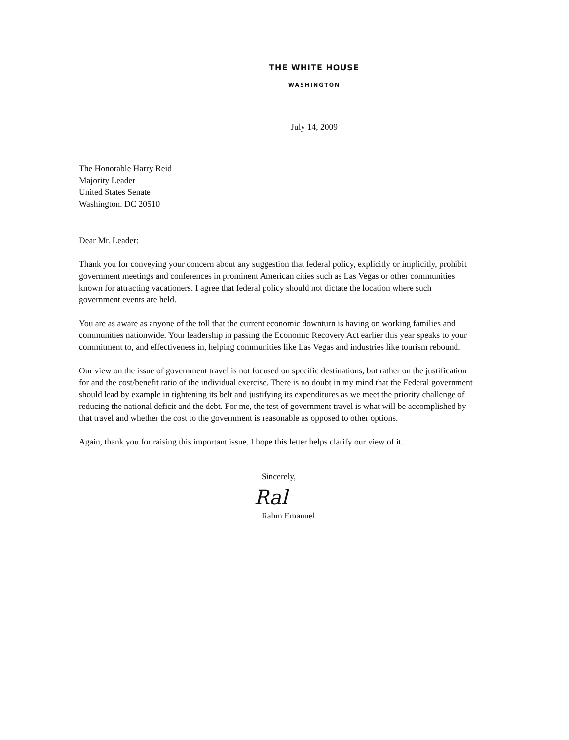THE WHITE HOUSE
WASHINGTON
July 14, 2009
The Honorable Harry Reid
Majority Leader
United States Senate
Washington. DC 20510
Dear Mr. Leader:
Thank you for conveying your concern about any suggestion that federal policy, explicitly or implicitly, prohibit government meetings and conferences in prominent American cities such as Las Vegas or other communities known for attracting vacationers. I agree that federal policy should not dictate the location where such government events are held.
You are as aware as anyone of the toll that the current economic downturn is having on working families and communities nationwide. Your leadership in passing the Economic Recovery Act earlier this year speaks to your commitment to, and effectiveness in, helping communities like Las Vegas and industries like tourism rebound.
Our view on the issue of government travel is not focused on specific destinations, but rather on the justification for and the cost/benefit ratio of the individual exercise. There is no doubt in my mind that the Federal government should lead by example in tightening its belt and justifying its expenditures as we meet the priority challenge of reducing the national deficit and the debt. For me, the test of government travel is what will be accomplished by that travel and whether the cost to the government is reasonable as opposed to other options.
Again, thank you for raising this important issue. I hope this letter helps clarify our view of it.
Sincerely,
Ral
Rahm Emanuel